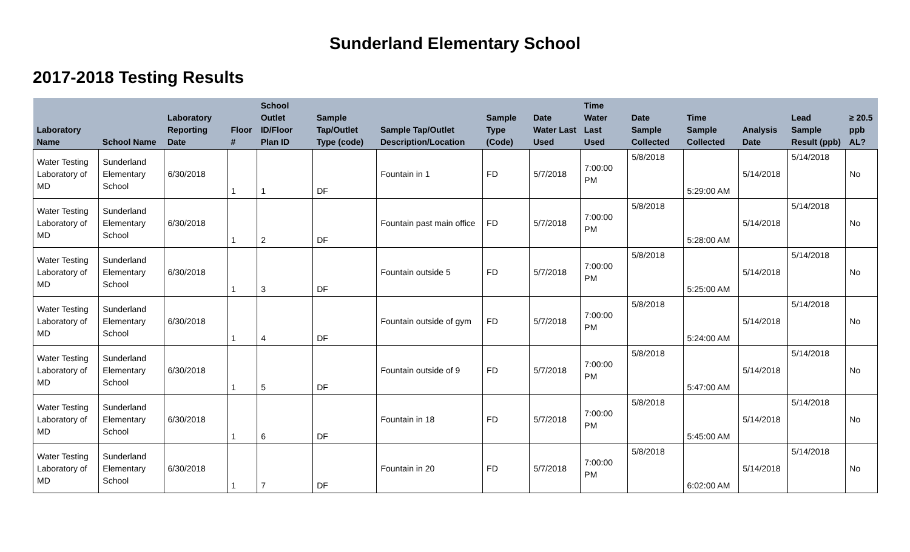Sunderland Elementary School
2017-2018 Testing Results
| Laboratory Name | School Name | Laboratory Reporting Date | Floor # | School Outlet ID/Floor Plan ID | Sample Tap/Outlet Type (code) | Sample Tap/Outlet Description/Location | Sample Type (Code) | Date Water Last Used | Time Water Last Used | Date Sample Collected | Time Sample Collected | Analysis Date | Lead Sample Result (ppb) | ≥ 20.5 ppb AL? |
| --- | --- | --- | --- | --- | --- | --- | --- | --- | --- | --- | --- | --- | --- | --- |
| Water Testing Laboratory of MD | Sunderland Elementary School | 6/30/2018 | 1 | 1 | DF | Fountain in 1 | FD | 5/7/2018 | 7:00:00 PM | 5/8/2018 | 5:29:00 AM | 5/14/2018 | 5/14/2018 | No |
| Water Testing Laboratory of MD | Sunderland Elementary School | 6/30/2018 | 1 | 2 | DF | Fountain past main office | FD | 5/7/2018 | 7:00:00 PM | 5/8/2018 | 5:28:00 AM | 5/14/2018 | 5/14/2018 | No |
| Water Testing Laboratory of MD | Sunderland Elementary School | 6/30/2018 | 1 | 3 | DF | Fountain outside 5 | FD | 5/7/2018 | 7:00:00 PM | 5/8/2018 | 5:25:00 AM | 5/14/2018 | 5/14/2018 | No |
| Water Testing Laboratory of MD | Sunderland Elementary School | 6/30/2018 | 1 | 4 | DF | Fountain outside of gym | FD | 5/7/2018 | 7:00:00 PM | 5/8/2018 | 5:24:00 AM | 5/14/2018 | 5/14/2018 | No |
| Water Testing Laboratory of MD | Sunderland Elementary School | 6/30/2018 | 1 | 5 | DF | Fountain outside of 9 | FD | 5/7/2018 | 7:00:00 PM | 5/8/2018 | 5:47:00 AM | 5/14/2018 | 5/14/2018 | No |
| Water Testing Laboratory of MD | Sunderland Elementary School | 6/30/2018 | 1 | 6 | DF | Fountain in 18 | FD | 5/7/2018 | 7:00:00 PM | 5/8/2018 | 5:45:00 AM | 5/14/2018 | 5/14/2018 | No |
| Water Testing Laboratory of MD | Sunderland Elementary School | 6/30/2018 | 1 | 7 | DF | Fountain in 20 | FD | 5/7/2018 | 7:00:00 PM | 5/8/2018 | 6:02:00 AM | 5/14/2018 | 5/14/2018 | No |